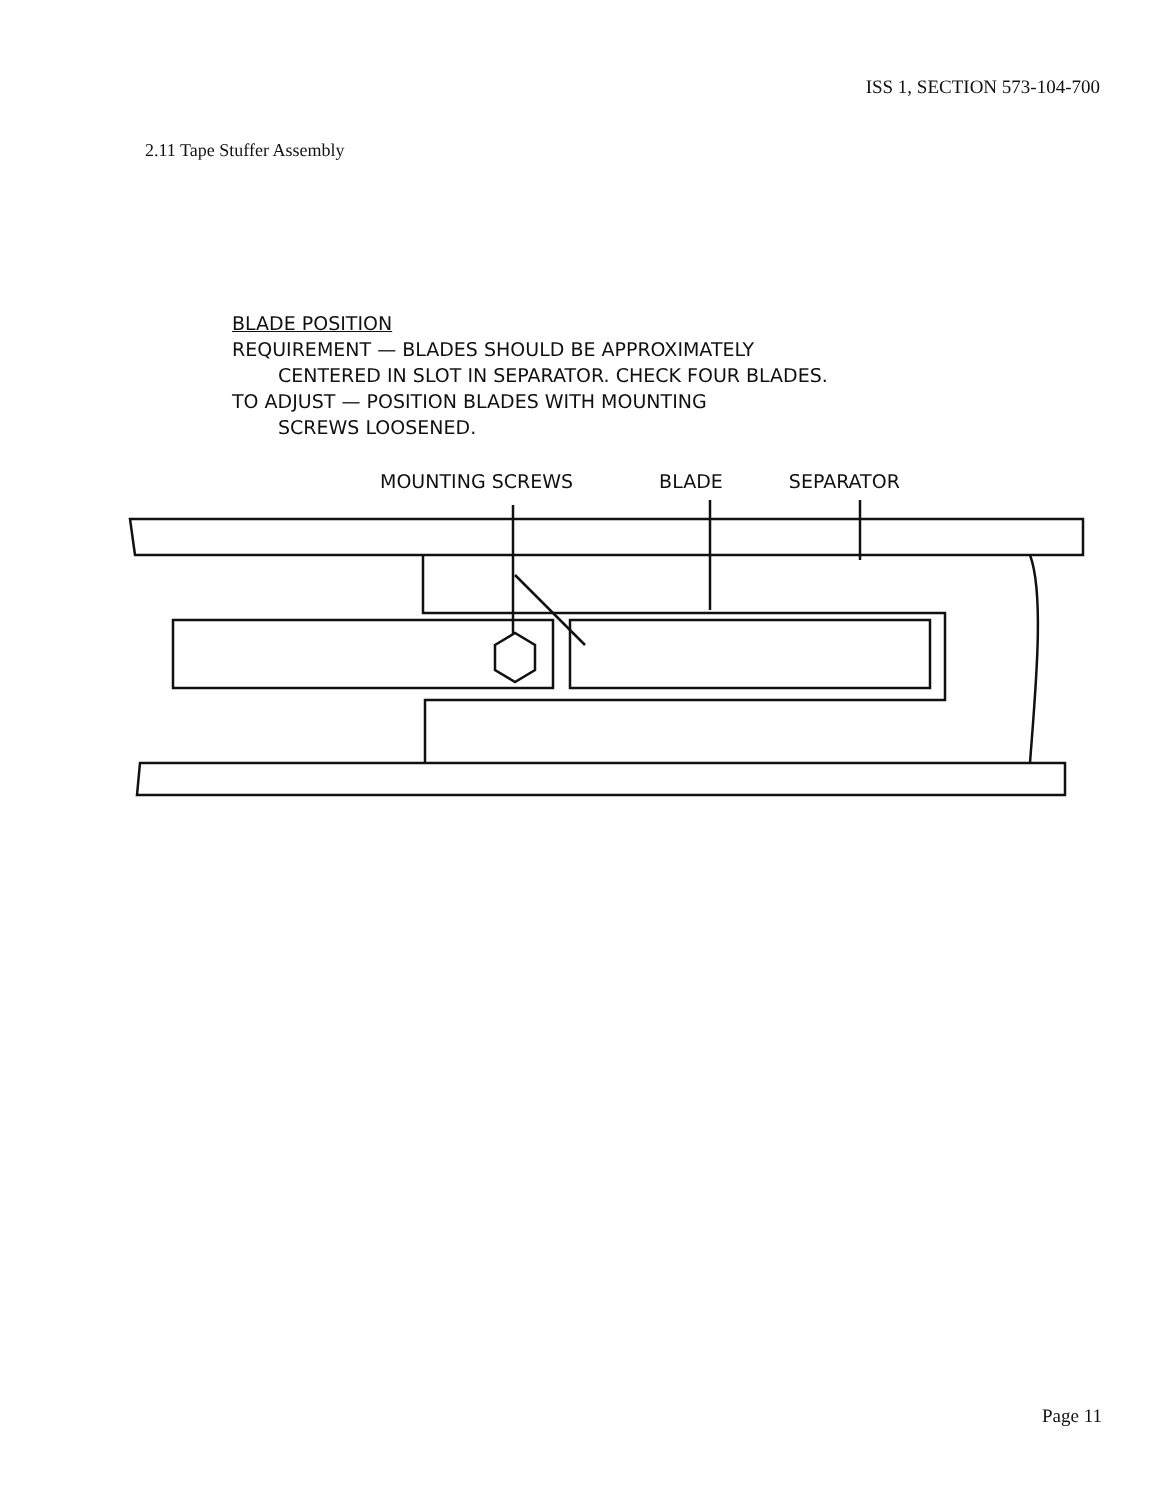ISS 1, SECTION 573-104-700
2.11 Tape Stuffer Assembly
BLADE POSITION
REQUIREMENT — BLADES SHOULD BE APPROXIMATELY
CENTERED IN SLOT IN SEPARATOR. CHECK FOUR BLADES.
TO ADJUST — POSITION BLADES WITH MOUNTING
SCREWS LOOSENED.
MOUNTING SCREWS BLADE SEPARATOR
Page 11